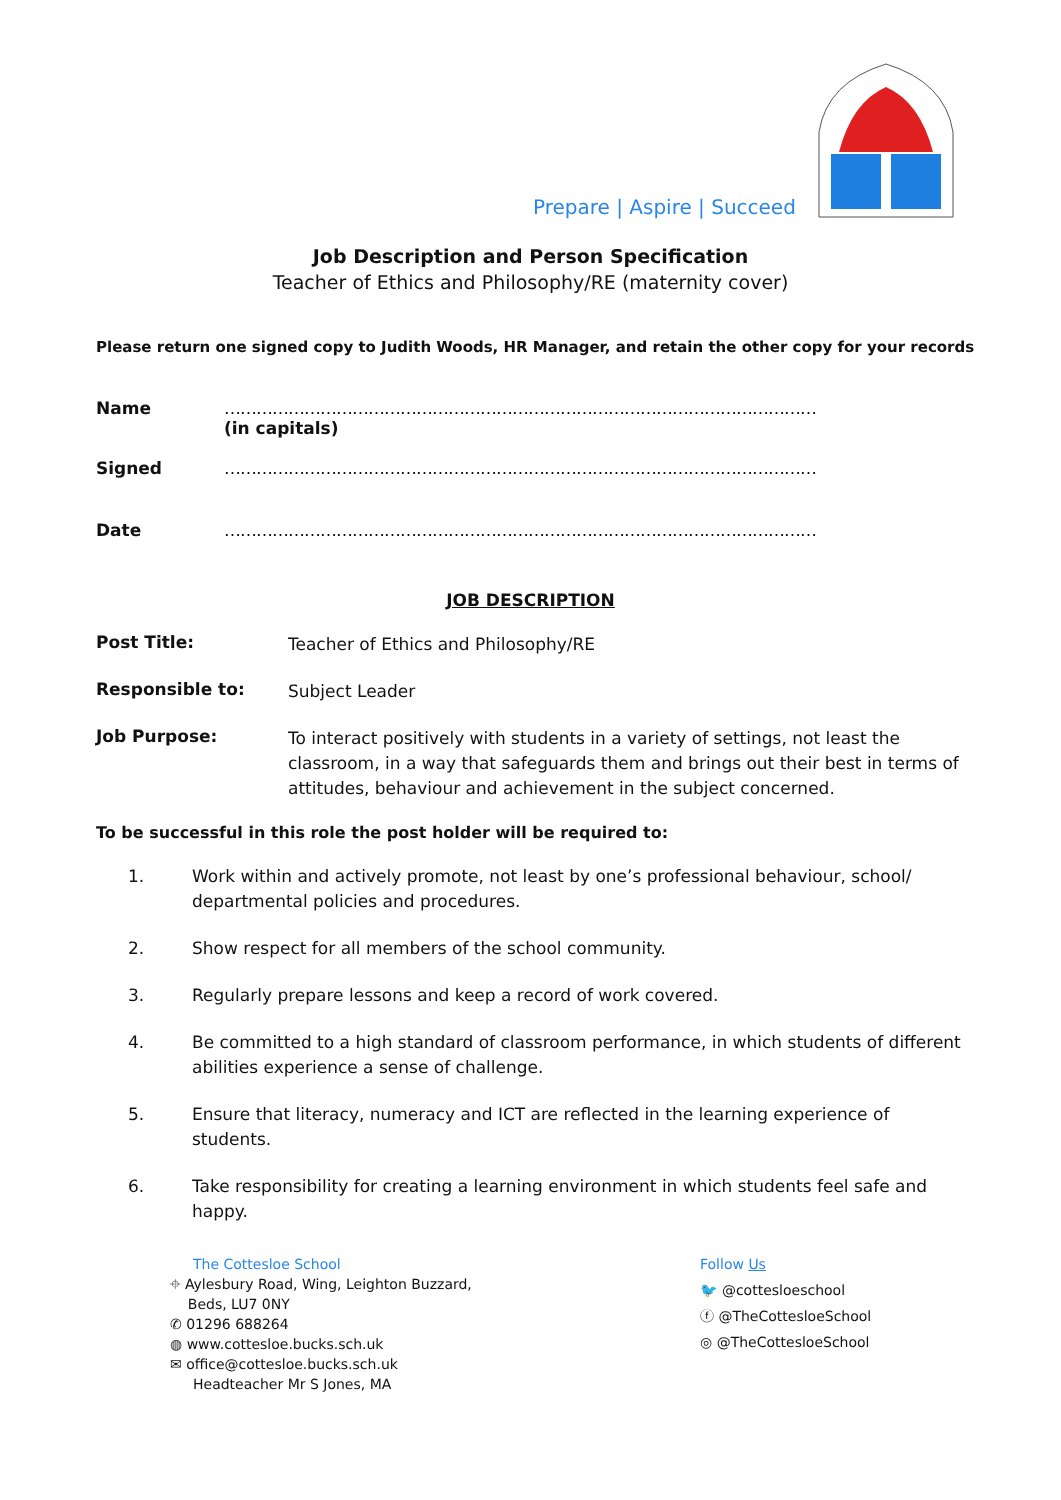Prepare | Aspire | Succeed
Job Description and Person Specification
Teacher of Ethics and Philosophy/RE (maternity cover)
Please return one signed copy to Judith Woods, HR Manager, and retain the other copy for your records
Name …………………………………………………………………………………………………
(in capitals)
Signed …………………………………………………………………………………………………
Date …………………………………………………………………………………………………
JOB DESCRIPTION
Post Title:
Teacher of Ethics and Philosophy/RE
Responsible to:
Subject Leader
Job Purpose:
To interact positively with students in a variety of settings, not least the classroom, in a way that safeguards them and brings out their best in terms of attitudes, behaviour and achievement in the subject concerned.
To be successful in this role the post holder will be required to:
1. Work within and actively promote, not least by one’s professional behaviour, school/ departmental policies and procedures.
2. Show respect for all members of the school community.
3. Regularly prepare lessons and keep a record of work covered.
4. Be committed to a high standard of classroom performance, in which students of different abilities experience a sense of challenge.
5. Ensure that literacy, numeracy and ICT are reflected in the learning experience of students.
6. Take responsibility for creating a learning environment in which students feel safe and happy.
The Cottesloe School
⌖ Aylesbury Road, Wing, Leighton Buzzard,
Beds, LU7 0NY
✆ 01296 688264
◍ www.cottesloe.bucks.sch.uk
✉ office@cottesloe.bucks.sch.uk
Headteacher Mr S Jones, MA
Follow Us
🐦 @cottesloeschool
ⓕ @TheCottesloeSchool
◎ @TheCottesloeSchool